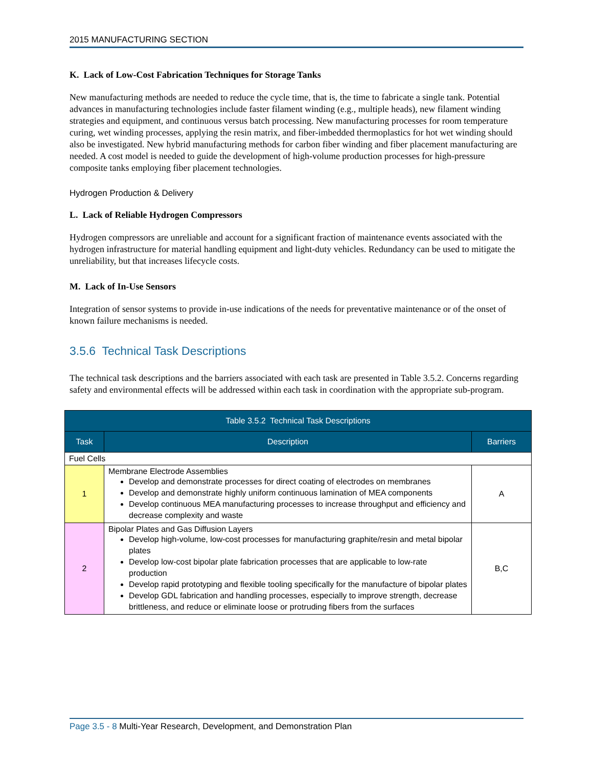2015 MANUFACTURING SECTION
K. Lack of Low-Cost Fabrication Techniques for Storage Tanks
New manufacturing methods are needed to reduce the cycle time, that is, the time to fabricate a single tank. Potential advances in manufacturing technologies include faster filament winding (e.g., multiple heads), new filament winding strategies and equipment, and continuous versus batch processing. New manufacturing processes for room temperature curing, wet winding processes, applying the resin matrix, and fiber-imbedded thermoplastics for hot wet winding should also be investigated. New hybrid manufacturing methods for carbon fiber winding and fiber placement manufacturing are needed. A cost model is needed to guide the development of high-volume production processes for high-pressure composite tanks employing fiber placement technologies.
Hydrogen Production & Delivery
L. Lack of Reliable Hydrogen Compressors
Hydrogen compressors are unreliable and account for a significant fraction of maintenance events associated with the hydrogen infrastructure for material handling equipment and light-duty vehicles. Redundancy can be used to mitigate the unreliability, but that increases lifecycle costs.
M. Lack of In-Use Sensors
Integration of sensor systems to provide in-use indications of the needs for preventative maintenance or of the onset of known failure mechanisms is needed.
3.5.6 Technical Task Descriptions
The technical task descriptions and the barriers associated with each task are presented in Table 3.5.2. Concerns regarding safety and environmental effects will be addressed within each task in coordination with the appropriate sub-program.
| Table 3.5.2 Technical Task Descriptions | | |
| --- | --- | --- |
| Task | Description | Barriers |
| Fuel Cells | | |
| 1 | Membrane Electrode Assemblies Develop and demonstrate processes for direct coating of electrodes on membranes Develop and demonstrate highly uniform continuous lamination of MEA components Develop continuous MEA manufacturing processes to increase throughput and efficiency and decrease complexity and waste | A |
| 2 | Bipolar Plates and Gas Diffusion Layers Develop high-volume, low-cost processes for manufacturing graphite/resin and metal bipolar plates Develop low-cost bipolar plate fabrication processes that are applicable to low-rate production Develop rapid prototyping and flexible tooling specifically for the manufacture of bipolar plates Develop GDL fabrication and handling processes, especially to improve strength, decrease brittleness, and reduce or eliminate loose or protruding fibers from the surfaces | B,C |
Page 3.5 - 8 Multi-Year Research, Development, and Demonstration Plan